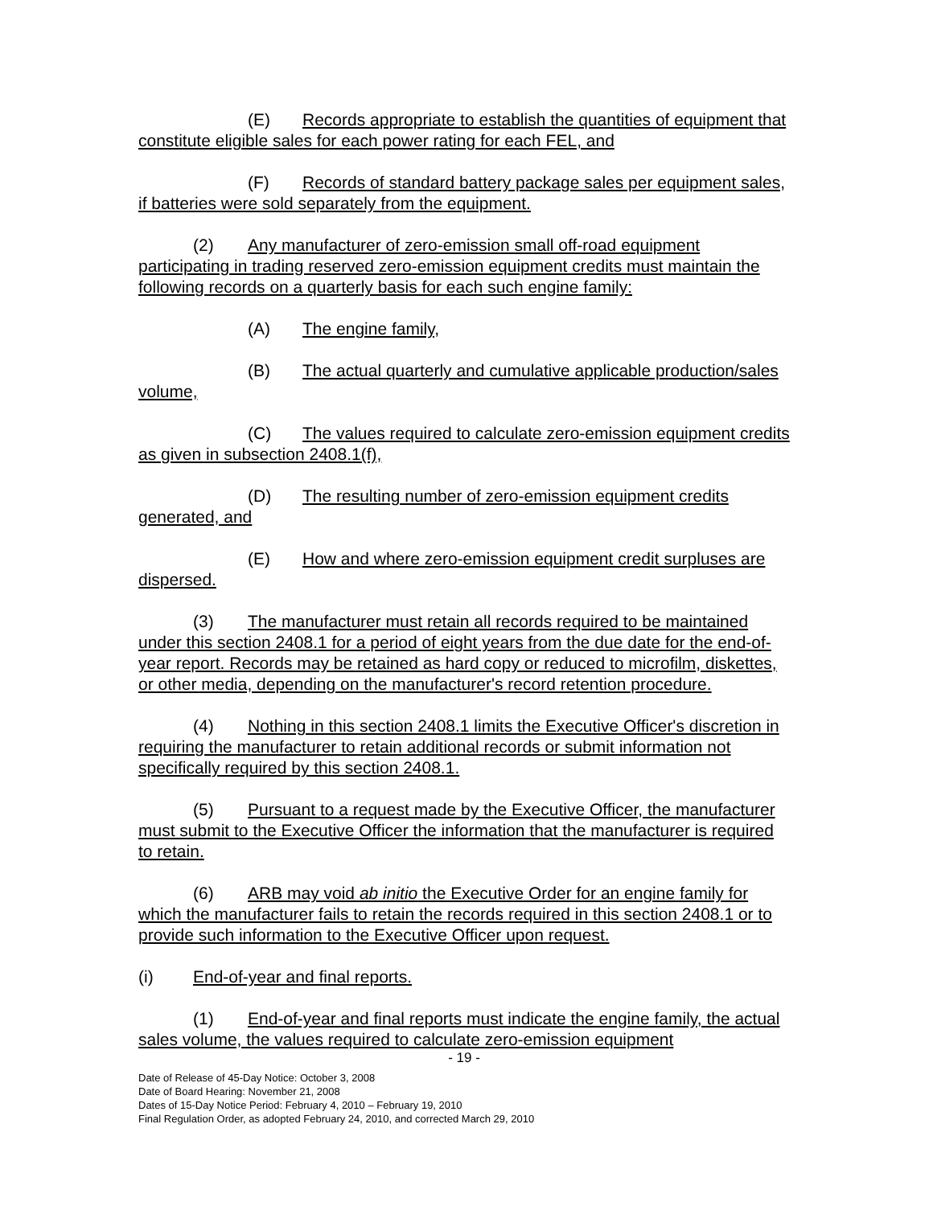(E) Records appropriate to establish the quantities of equipment that constitute eligible sales for each power rating for each FEL, and
(F) Records of standard battery package sales per equipment sales, if batteries were sold separately from the equipment.
(2) Any manufacturer of zero-emission small off-road equipment participating in trading reserved zero-emission equipment credits must maintain the following records on a quarterly basis for each such engine family:
(A) The engine family,
(B) The actual quarterly and cumulative applicable production/sales volume,
(C) The values required to calculate zero-emission equipment credits as given in subsection 2408.1(f),
(D) The resulting number of zero-emission equipment credits generated, and
(E) How and where zero-emission equipment credit surpluses are dispersed.
(3) The manufacturer must retain all records required to be maintained under this section 2408.1 for a period of eight years from the due date for the end-of-year report. Records may be retained as hard copy or reduced to microfilm, diskettes, or other media, depending on the manufacturer's record retention procedure.
(4) Nothing in this section 2408.1 limits the Executive Officer's discretion in requiring the manufacturer to retain additional records or submit information not specifically required by this section 2408.1.
(5) Pursuant to a request made by the Executive Officer, the manufacturer must submit to the Executive Officer the information that the manufacturer is required to retain.
(6) ARB may void ab initio the Executive Order for an engine family for which the manufacturer fails to retain the records required in this section 2408.1 or to provide such information to the Executive Officer upon request.
(i) End-of-year and final reports.
(1) End-of-year and final reports must indicate the engine family, the actual sales volume, the values required to calculate zero-emission equipment
- 19 -
Date of Release of 45-Day Notice: October 3, 2008
Date of Board Hearing: November 21, 2008
Dates of 15-Day Notice Period: February 4, 2010 – February 19, 2010
Final Regulation Order, as adopted February 24, 2010, and corrected March 29, 2010